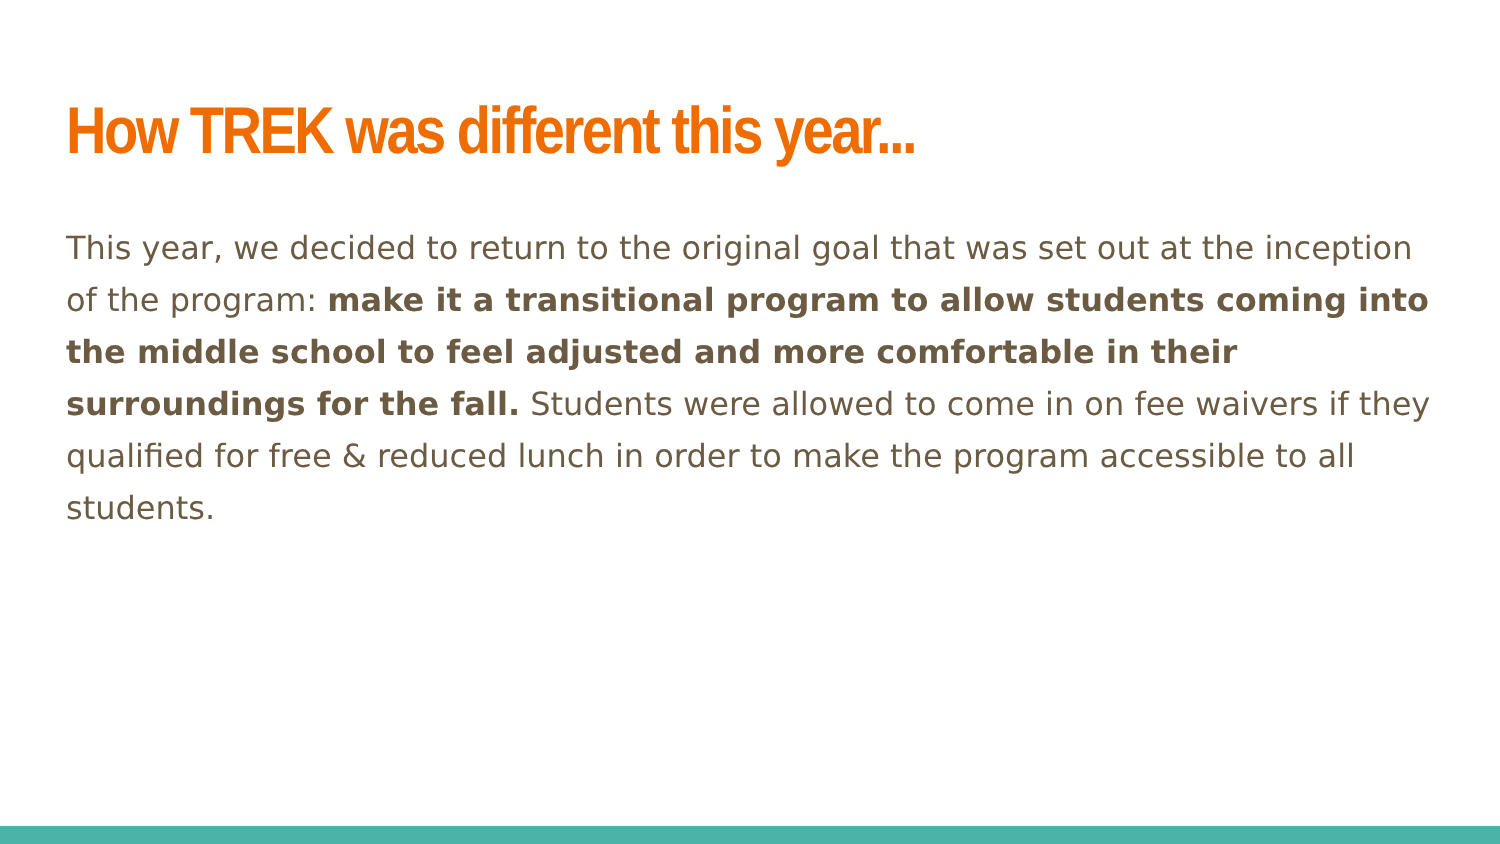How TREK was different this year...
This year, we decided to return to the original goal that was set out at the inception of the program: make it a transitional program to allow students coming into the middle school to feel adjusted and more comfortable in their surroundings for the fall. Students were allowed to come in on fee waivers if they qualified for free & reduced lunch in order to make the program accessible to all students.